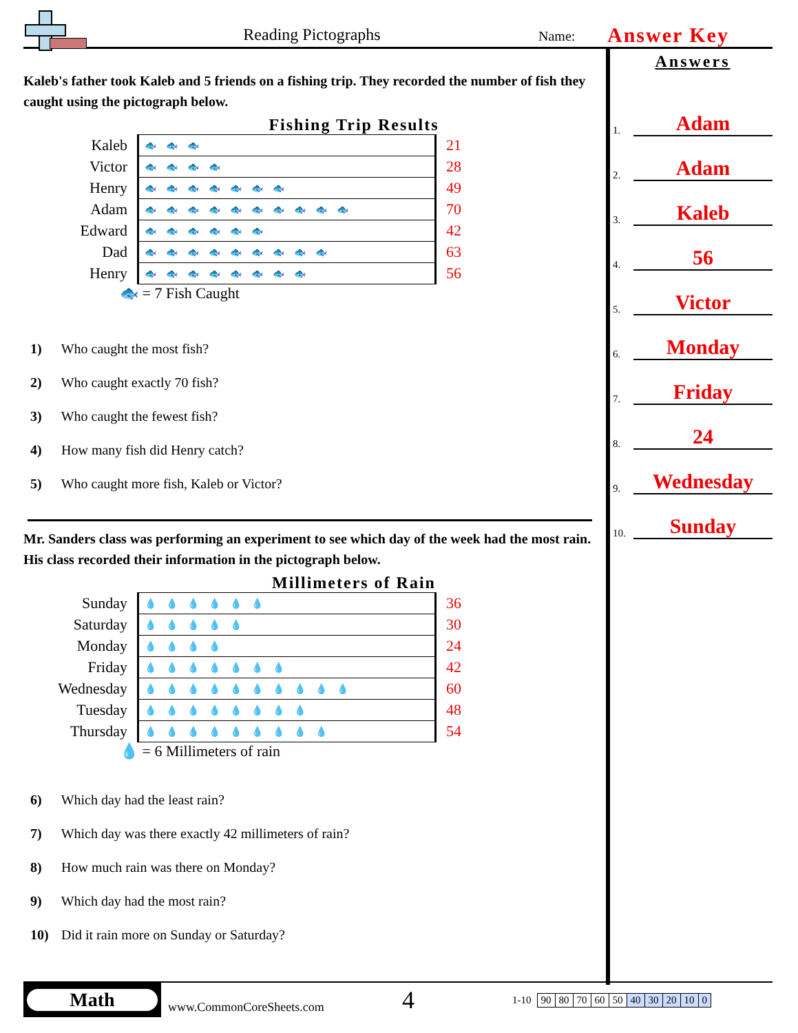Reading Pictographs
Name:
Answer Key
Kaleb's father took Kaleb and 5 friends on a fishing trip. They recorded the number of fish they caught using the pictograph below.
Fishing Trip Results
| Kaleb | 🐟🐟🐟 | 21 |
| Victor | 🐟🐟🐟🐟 | 28 |
| Henry | 🐟🐟🐟🐟🐟🐟🐟 | 49 |
| Adam | 🐟🐟🐟🐟🐟🐟🐟🐟🐟🐟 | 70 |
| Edward | 🐟🐟🐟🐟🐟🐟 | 42 |
| Dad | 🐟🐟🐟🐟🐟🐟🐟🐟🐟 | 63 |
| Henry | 🐟🐟🐟🐟🐟🐟🐟🐟 | 56 |
🐟 = 7 Fish Caught
1) Who caught the most fish?
2) Who caught exactly 70 fish?
3) Who caught the fewest fish?
4) How many fish did Henry catch?
5) Who caught more fish, Kaleb or Victor?
Mr. Sanders class was performing an experiment to see which day of the week had the most rain. His class recorded their information in the pictograph below.
Millimeters of Rain
| Sunday | 💧💧💧💧💧💧 | 36 |
| Saturday | 💧💧💧💧💧 | 30 |
| Monday | 💧💧💧💧 | 24 |
| Friday | 💧💧💧💧💧💧💧 | 42 |
| Wednesday | 💧💧💧💧💧💧💧💧💧💧 | 60 |
| Tuesday | 💧💧💧💧💧💧💧💧 | 48 |
| Thursday | 💧💧💧💧💧💧💧💧💧 | 54 |
💧 = 6 Millimeters of rain
6) Which day had the least rain?
7) Which day was there exactly 42 millimeters of rain?
8) How much rain was there on Monday?
9) Which day had the most rain?
10) Did it rain more on Sunday or Saturday?
Answers
1.
Adam
2.
Adam
3.
Kaleb
4.
56
5.
Victor
6.
Monday
7.
Friday
8.
24
9.
Wednesday
10.
Sunday
Math
www.CommonCoreSheets.com
4
1-10
| 90 | 80 | 70 | 60 | 50 | 40 | 30 | 20 | 10 | 0 |